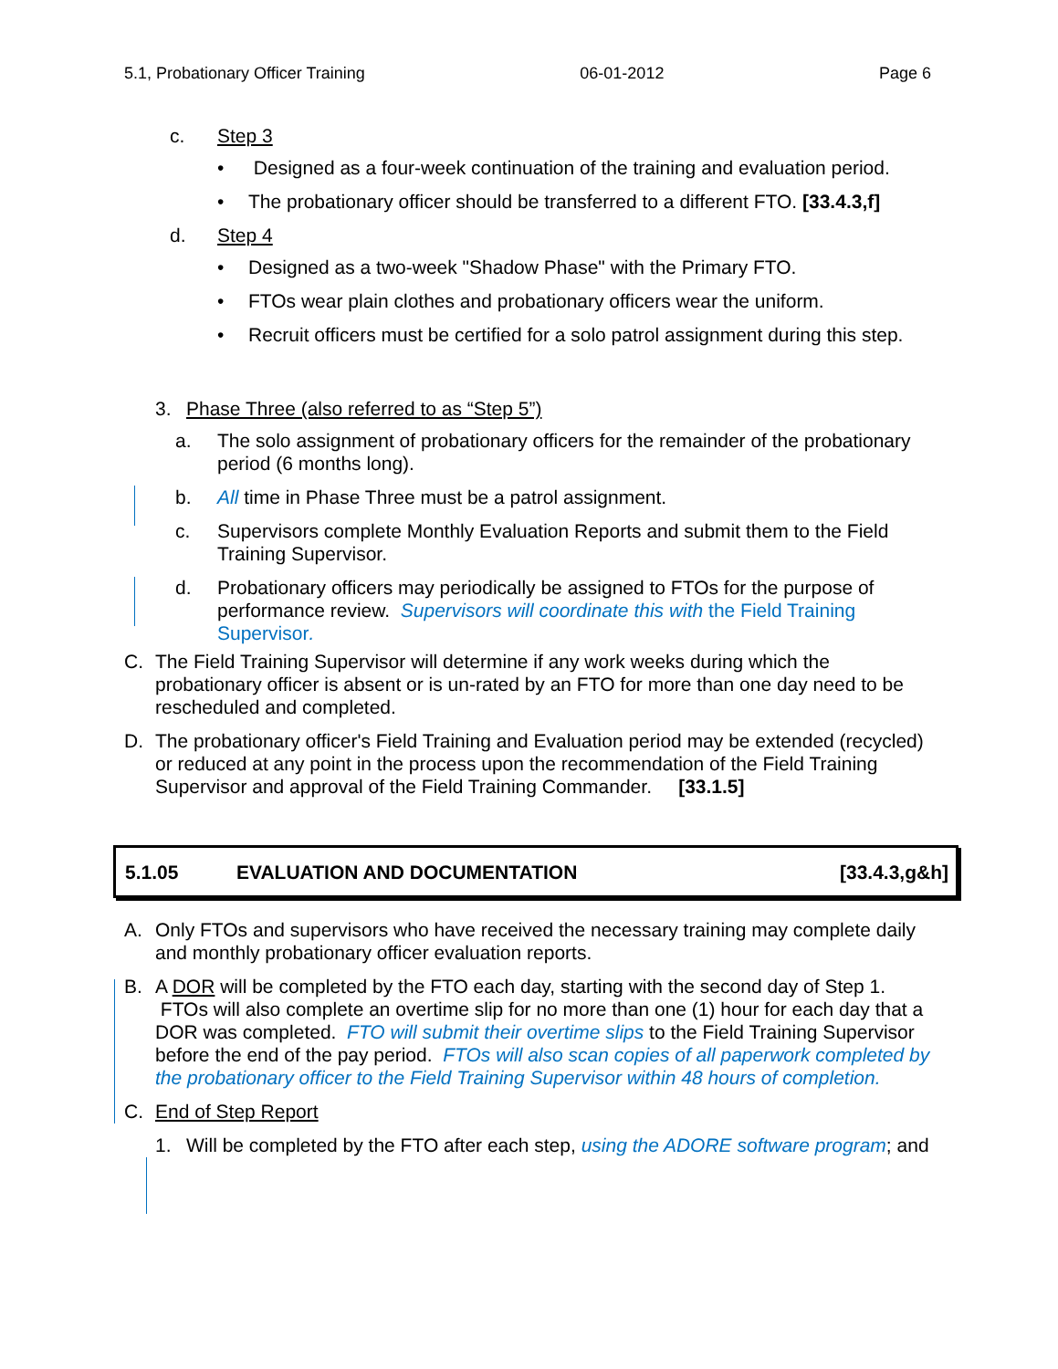5.1, Probationary Officer Training 06-01-2012 Page 6
c. Step 3
• Designed as a four-week continuation of the training and evaluation period.
• The probationary officer should be transferred to a different FTO. [33.4.3,f]
d. Step 4
• Designed as a two-week "Shadow Phase" with the Primary FTO.
• FTOs wear plain clothes and probationary officers wear the uniform.
• Recruit officers must be certified for a solo patrol assignment during this step.
3. Phase Three (also referred to as “Step 5”)
a. The solo assignment of probationary officers for the remainder of the probationary period (6 months long).
b. All time in Phase Three must be a patrol assignment.
c. Supervisors complete Monthly Evaluation Reports and submit them to the Field Training Supervisor.
d. Probationary officers may periodically be assigned to FTOs for the purpose of performance review. Supervisors will coordinate this with the Field Training Supervisor.
C. The Field Training Supervisor will determine if any work weeks during which the probationary officer is absent or is un-rated by an FTO for more than one day need to be rescheduled and completed.
D. The probationary officer's Field Training and Evaluation period may be extended (recycled) or reduced at any point in the process upon the recommendation of the Field Training Supervisor and approval of the Field Training Commander. [33.1.5]
5.1.05 EVALUATION AND DOCUMENTATION [33.4.3,g&h]
A. Only FTOs and supervisors who have received the necessary training may complete daily and monthly probationary officer evaluation reports.
B. A DOR will be completed by the FTO each day, starting with the second day of Step 1. FTOs will also complete an overtime slip for no more than one (1) hour for each day that a DOR was completed. FTO will submit their overtime slips to the Field Training Supervisor before the end of the pay period. FTOs will also scan copies of all paperwork completed by the probationary officer to the Field Training Supervisor within 48 hours of completion.
C. End of Step Report
1. Will be completed by the FTO after each step, using the ADORE software program; and